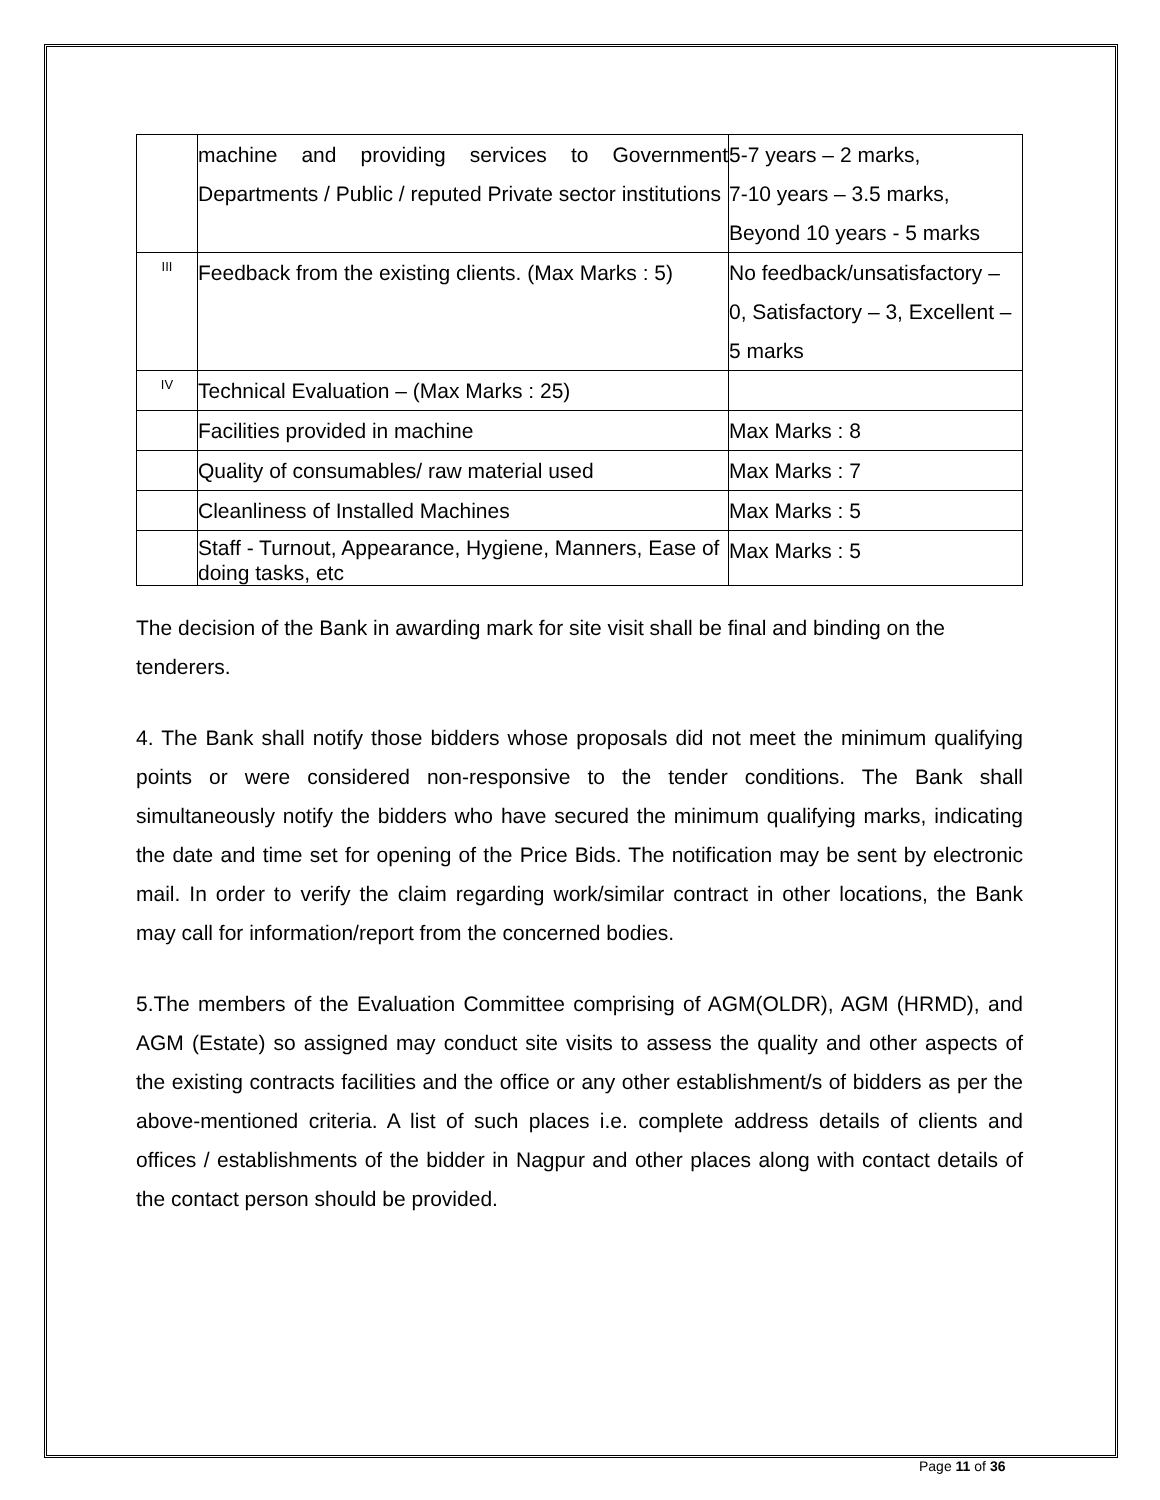| | machine and providing services to Government Departments / Public / reputed Private sector institutions | 5-7 years – 2 marks, 7-10 years – 3.5 marks, Beyond 10 years - 5 marks |
| III | Feedback from the existing clients. (Max Marks : 5) | No feedback/unsatisfactory – 0, Satisfactory – 3, Excellent – 5 marks |
| IV | Technical Evaluation – (Max Marks : 25) | |
| | Facilities provided in machine | Max Marks : 8 |
| | Quality of consumables/ raw material used | Max Marks : 7 |
| | Cleanliness of Installed Machines | Max Marks : 5 |
| | Staff - Turnout, Appearance, Hygiene, Manners, Ease of doing tasks, etc | Max Marks : 5 |
The decision of the Bank in awarding mark for site visit shall be final and binding on the tenderers.
4. The Bank shall notify those bidders whose proposals did not meet the minimum qualifying points or were considered non-responsive to the tender conditions. The Bank shall simultaneously notify the bidders who have secured the minimum qualifying marks, indicating the date and time set for opening of the Price Bids. The notification may be sent by electronic mail. In order to verify the claim regarding work/similar contract in other locations, the Bank may call for information/report from the concerned bodies.
5.The members of the Evaluation Committee comprising of AGM(OLDR), AGM (HRMD), and AGM (Estate) so assigned may conduct site visits to assess the quality and other aspects of the existing contracts facilities and the office or any other establishment/s of bidders as per the above-mentioned criteria. A list of such places i.e. complete address details of clients and offices / establishments of the bidder in Nagpur and other places along with contact details of the contact person should be provided.
Page 11 of 36